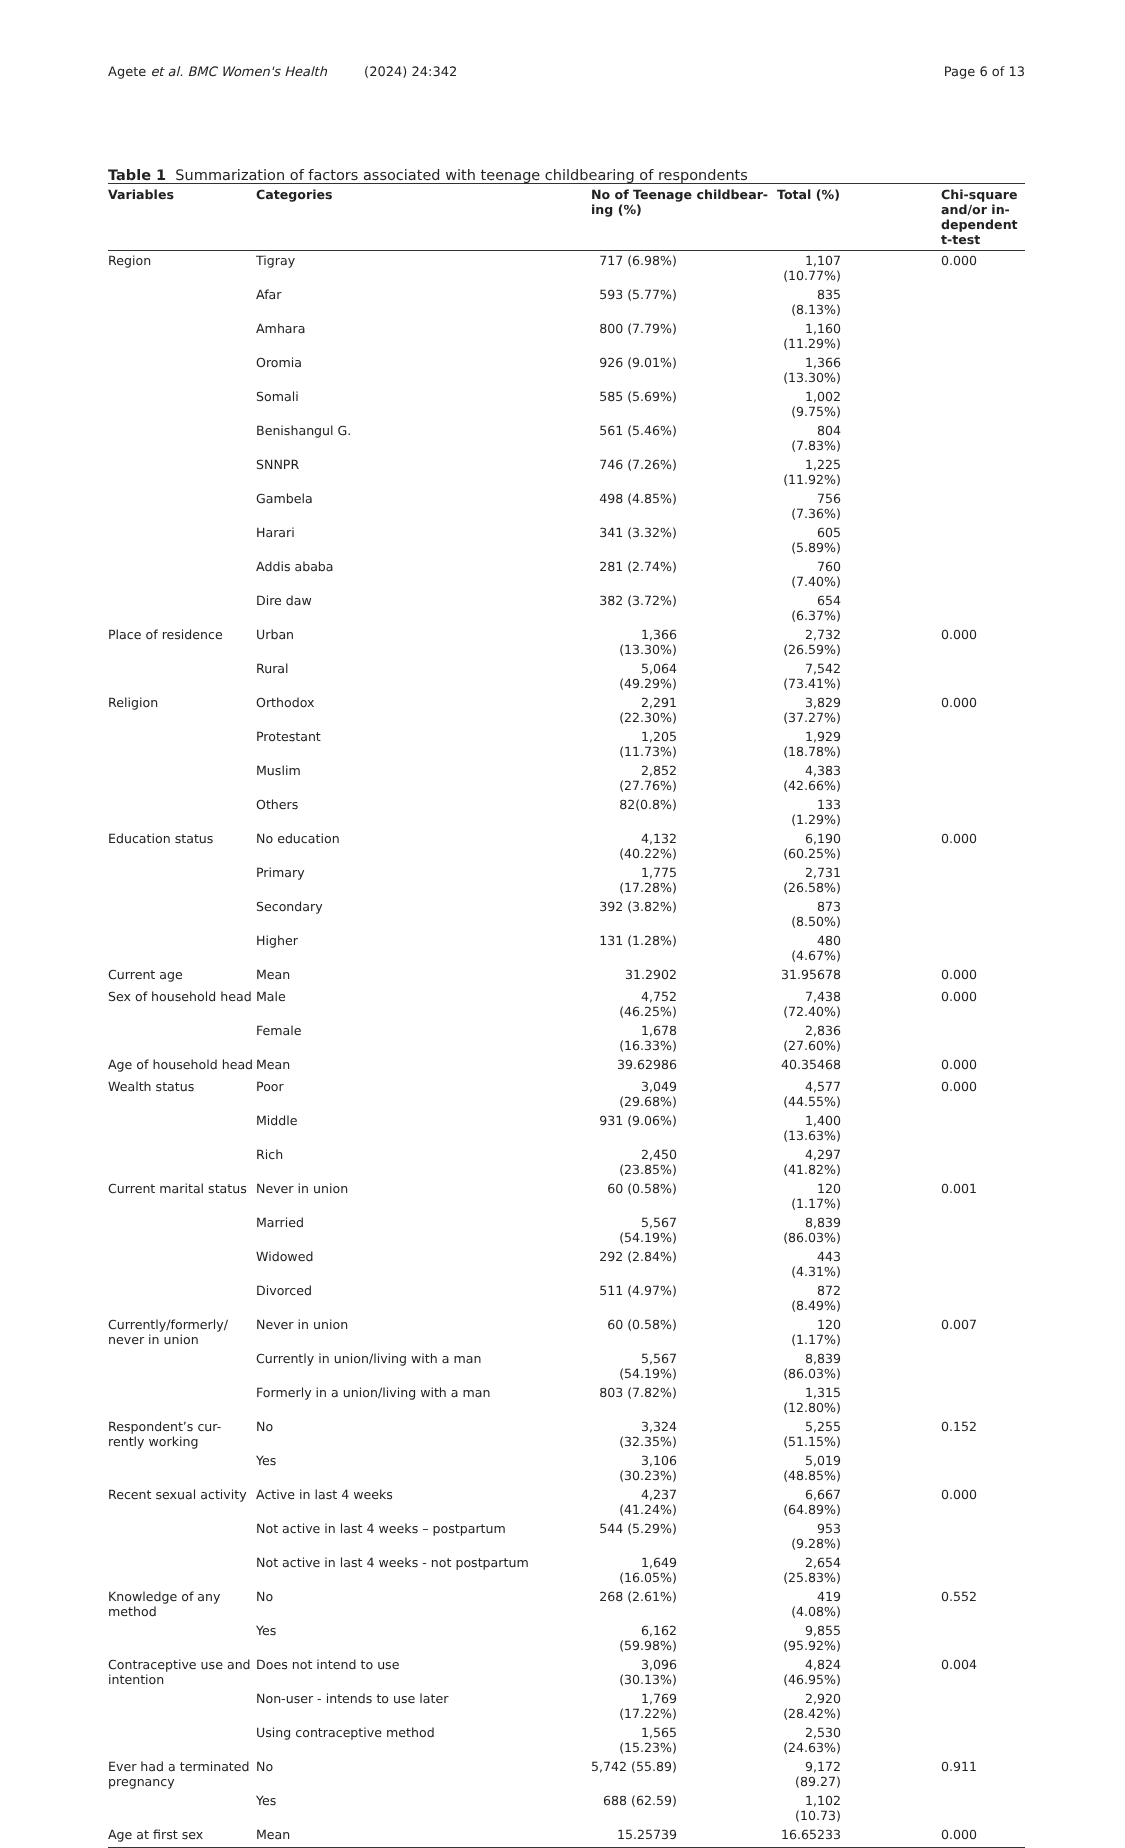Agete et al. BMC Women's Health (2024) 24:342 Page 6 of 13
Table 1 Summarization of factors associated with teenage childbearing of respondents
| Variables | Categories | No of Teenage childbear-ing (%) | Total (%) | Chi-square and/or in-dependent t-test |
| --- | --- | --- | --- | --- |
| Region | Tigray | 717 (6.98%) | 1,107 (10.77%) | 0.000 |
| | Afar | 593 (5.77%) | 835 (8.13%) | |
| | Amhara | 800 (7.79%) | 1,160 (11.29%) | |
| | Oromia | 926 (9.01%) | 1,366 (13.30%) | |
| | Somali | 585 (5.69%) | 1,002 (9.75%) | |
| | Benishangul G. | 561 (5.46%) | 804 (7.83%) | |
| | SNNPR | 746 (7.26%) | 1,225 (11.92%) | |
| | Gambela | 498 (4.85%) | 756 (7.36%) | |
| | Harari | 341 (3.32%) | 605 (5.89%) | |
| | Addis ababa | 281 (2.74%) | 760 (7.40%) | |
| | Dire daw | 382 (3.72%) | 654 (6.37%) | |
| Place of residence | Urban | 1,366 (13.30%) | 2,732 (26.59%) | 0.000 |
| | Rural | 5,064 (49.29%) | 7,542 (73.41%) | |
| Religion | Orthodox | 2,291 (22.30%) | 3,829 (37.27%) | 0.000 |
| | Protestant | 1,205 (11.73%) | 1,929 (18.78%) | |
| | Muslim | 2,852 (27.76%) | 4,383 (42.66%) | |
| | Others | 82(0.8%) | 133 (1.29%) | |
| Education status | No education | 4,132 (40.22%) | 6,190 (60.25%) | 0.000 |
| | Primary | 1,775 (17.28%) | 2,731 (26.58%) | |
| | Secondary | 392 (3.82%) | 873 (8.50%) | |
| | Higher | 131 (1.28%) | 480 (4.67%) | |
| Current age | Mean | 31.2902 | 31.95678 | 0.000 |
| Sex of household head | Male | 4,752 (46.25%) | 7,438 (72.40%) | 0.000 |
| | Female | 1,678 (16.33%) | 2,836 (27.60%) | |
| Age of household head | Mean | 39.62986 | 40.35468 | 0.000 |
| Wealth status | Poor | 3,049 (29.68%) | 4,577 (44.55%) | 0.000 |
| | Middle | 931 (9.06%) | 1,400 (13.63%) | |
| | Rich | 2,450 (23.85%) | 4,297 (41.82%) | |
| Current marital status | Never in union | 60 (0.58%) | 120 (1.17%) | 0.001 |
| | Married | 5,567 (54.19%) | 8,839 (86.03%) | |
| | Widowed | 292 (2.84%) | 443 (4.31%) | |
| | Divorced | 511 (4.97%) | 872 (8.49%) | |
| Currently/formerly/ never in union | Never in union | 60 (0.58%) | 120 (1.17%) | 0.007 |
| | Currently in union/living with a man | 5,567 (54.19%) | 8,839 (86.03%) | |
| | Formerly in a union/living with a man | 803 (7.82%) | 1,315 (12.80%) | |
| Respondent’s cur-rently working | No | 3,324 (32.35%) | 5,255 (51.15%) | 0.152 |
| | Yes | 3,106 (30.23%) | 5,019 (48.85%) | |
| Recent sexual activity | Active in last 4 weeks | 4,237 (41.24%) | 6,667 (64.89%) | 0.000 |
| | Not active in last 4 weeks – postpartum | 544 (5.29%) | 953 (9.28%) | |
| | Not active in last 4 weeks - not postpartum | 1,649 (16.05%) | 2,654 (25.83%) | |
| Knowledge of any method | No | 268 (2.61%) | 419 (4.08%) | 0.552 |
| | Yes | 6,162 (59.98%) | 9,855 (95.92%) | |
| Contraceptive use and intention | Does not intend to use | 3,096 (30.13%) | 4,824 (46.95%) | 0.004 |
| | Non-user - intends to use later | 1,769 (17.22%) | 2,920 (28.42%) | |
| | Using contraceptive method | 1,565 (15.23%) | 2,530 (24.63%) | |
| Ever had a terminated pregnancy | No | 5,742 (55.89) | 9,172 (89.27) | 0.911 |
| | Yes | 688 (62.59) | 1,102 (10.73) | |
| Age at first sex | Mean | 15.25739 | 16.65233 | 0.000 |